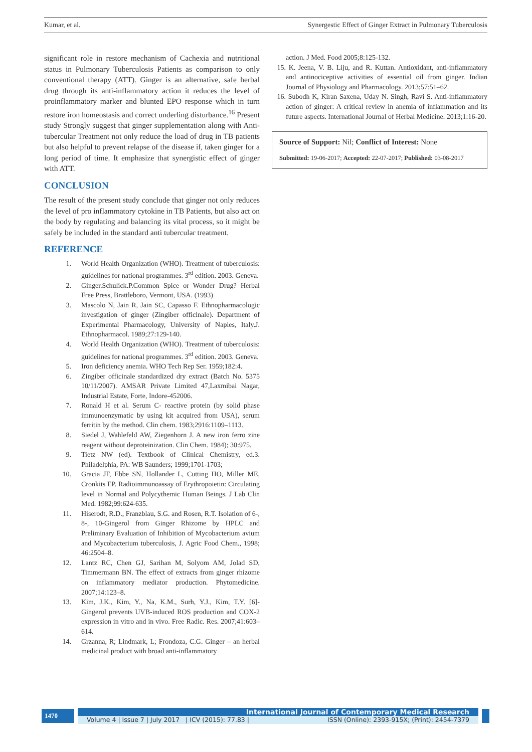Kumar, et al. Synergestic Effect of Ginger Extract in Pulmonary Tuberculosis
significant role in restore mechanism of Cachexia and nutritional status in Pulmonary Tuberculosis Patients as comparison to only conventional therapy (ATT). Ginger is an alternative, safe herbal drug through its anti-inflammatory action it reduces the level of proinflammatory marker and blunted EPO response which in turn restore iron homeostasis and correct underling disturbance.<sup>16</sup> Present study Strongly suggest that ginger supplementation along with Anti-tubercular Treatment not only reduce the load of drug in TB patients but also helpful to prevent relapse of the disease if, taken ginger for a long period of time. It emphasize that synergistic effect of ginger with ATT.
CONCLUSION
The result of the present study conclude that ginger not only reduces the level of pro inflammatory cytokine in TB Patients, but also act on the body by regulating and balancing its vital process, so it might be safely be included in the standard anti tubercular treatment.
REFERENCE
1. World Health Organization (WHO). Treatment of tuberculosis: guidelines for national programmes. 3<sup>rd</sup> edition. 2003. Geneva.
2. Ginger.Schulick.P.Common Spice or Wonder Drug? Herbal Free Press, Brattleboro, Vermont, USA. (1993)
3. Mascolo N, Jain R, Jain SC, Capasso F. Ethnopharmacologic investigation of ginger (Zingiber officinale). Department of Experimental Pharmacology, University of Naples, Italy.J. Ethnopharmacol. 1989;27:129-140.
4. World Health Organization (WHO). Treatment of tuberculosis: guidelines for national programmes. 3<sup>rd</sup> edition. 2003. Geneva.
5. Iron deficiency anemia. WHO Tech Rep Ser. 1959;182:4.
6. Zingiber officinale standardized dry extract (Batch No. 5375 10/11/2007). AMSAR Private Limited 47,Laxmibai Nagar, Industrial Estate, Forte, Indore-452006.
7. Ronald H et al. Serum C- reactive protein (by solid phase immunoenzymatic by using kit acquired from USA), serum ferritin by the method. Clin chem. 1983;2916:1109–1113.
8. Siedel J, Wahlefeld AW, Ziegenhorn J. A new iron ferro zine reagent without deproteinization. Clin Chem. 1984); 30:975.
9. Tietz NW (ed). Textbook of Clinical Chemistry, ed.3. Philadelphia, PA: WB Saunders; 1999;1701-1703;
10. Gracia JF, Ebbe SN, Hollander L, Cutting HO, Miller ME, Cronkits EP. Radioimmunoassay of Erythropoietin: Circulating level in Normal and Polycythemic Human Beings. J Lab Clin Med. 1982;99:624-635.
11. Hiserodt, R.D., Franzblau, S.G. and Rosen, R.T. Isolation of 6-, 8-, 10-Gingerol from Ginger Rhizome by HPLC and Preliminary Evaluation of Inhibition of Mycobacterium avium and Mycobacterium tuberculosis, J. Agric Food Chem., 1998; 46:2504–8.
12. Lantz RC, Chen GJ, Sarihan M, Solyom AM, Jolad SD, Timmermann BN. The effect of extracts from ginger rhizome on inflammatory mediator production. Phytomedicine. 2007;14:123–8.
13. Kim, J.K., Kim, Y., Na, K.M., Surh, Y.J., Kim, T.Y. [6]-Gingerol prevents UVB-induced ROS production and COX-2 expression in vitro and in vivo. Free Radic. Res. 2007;41:603–614.
14. Grzanna, R; Lindmark, L; Frondoza, C.G. Ginger – an herbal medicinal product with broad anti-inflammatory
action. J Med. Food 2005;8:125-132.
15. K. Jeena, V. B. Liju, and R. Kuttan. Antioxidant, anti-inflammatory and antinociceptive activities of essential oil from ginger. Indian Journal of Physiology and Pharmacology. 2013;57:51–62.
16. Subodh K, Kiran Saxena, Uday N. Singh, Ravi S. Anti-inflammatory action of ginger: A critical review in anemia of inflammation and its future aspects. International Journal of Herbal Medicine. 2013;1:16-20.
Source of Support: Nil; Conflict of Interest: None
Submitted: 19-06-2017; Accepted: 22-07-2017; Published: 03-08-2017
1470
International Journal of Contemporary Medical Research
Volume 4 | Issue 7 | July 2017 | ICV (2015): 77.83 | ISSN (Online): 2393-915X; (Print): 2454-7379